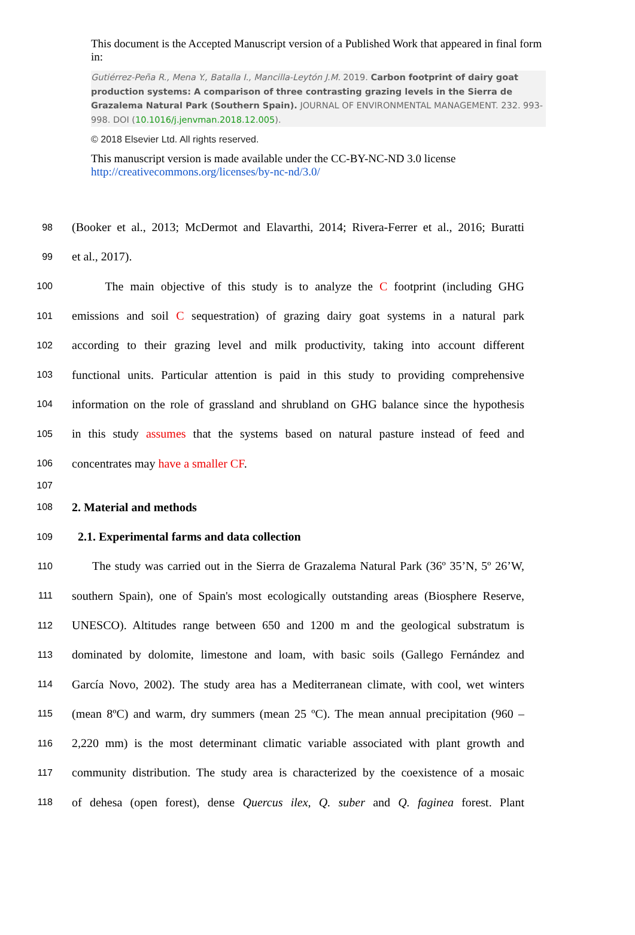This document is the Accepted Manuscript version of a Published Work that appeared in final form in:
Gutiérrez-Peña R., Mena Y., Batalla I., Mancilla-Leytón J.M. 2019. Carbon footprint of dairy goat production systems: A comparison of three contrasting grazing levels in the Sierra de Grazalema Natural Park (Southern Spain). JOURNAL OF ENVIRONMENTAL MANAGEMENT. 232. 993-998. DOI (10.1016/j.jenvman.2018.12.005).
© 2018 Elsevier Ltd. All rights reserved.
This manuscript version is made available under the CC-BY-NC-ND 3.0 license
http://creativecommons.org/licenses/by-nc-nd/3.0/
98 (Booker et al., 2013; McDermot and Elavarthi, 2014; Rivera-Ferrer et al., 2016; Buratti
99 et al., 2017).
100 The main objective of this study is to analyze the C footprint (including GHG
101 emissions and soil C sequestration) of grazing dairy goat systems in a natural park
102 according to their grazing level and milk productivity, taking into account different
103 functional units. Particular attention is paid in this study to providing comprehensive
104 information on the role of grassland and shrubland on GHG balance since the hypothesis
105 in this study assumes that the systems based on natural pasture instead of feed and
106 concentrates may have a smaller CF.
107
108 2. Material and methods
109 2.1. Experimental farms and data collection
110 The study was carried out in the Sierra de Grazalema Natural Park (36º 35’N, 5º 26’W,
111 southern Spain), one of Spain's most ecologically outstanding areas (Biosphere Reserve,
112 UNESCO). Altitudes range between 650 and 1200 m and the geological substratum is
113 dominated by dolomite, limestone and loam, with basic soils (Gallego Fernández and
114 García Novo, 2002). The study area has a Mediterranean climate, with cool, wet winters
115 (mean 8ºC) and warm, dry summers (mean 25 ºC). The mean annual precipitation (960 –
116 2,220 mm) is the most determinant climatic variable associated with plant growth and
117 community distribution. The study area is characterized by the coexistence of a mosaic
118 of dehesa (open forest), dense Quercus ilex, Q. suber and Q. faginea forest. Plant